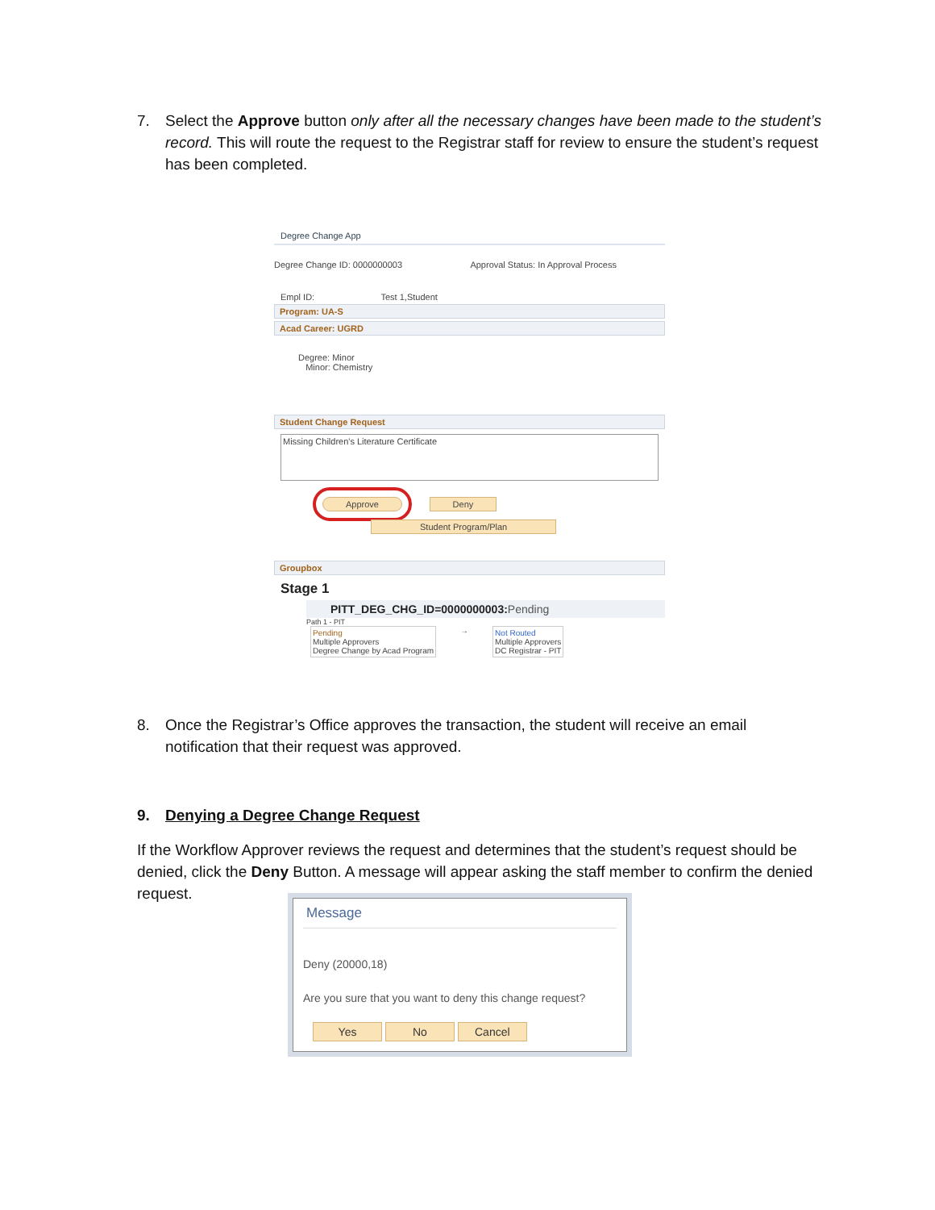7. Select the Approve button only after all the necessary changes have been made to the student’s record. This will route the request to the Registrar staff for review to ensure the student’s request has been completed.
Degree Change App
Degree Change ID: 0000000003 Approval Status: In Approval Process
Empl ID: Test 1,Student
Program: UA-S
Acad Career: UGRD
Degree: Minor
Minor: Chemistry
Student Change Request
Missing Children's Literature Certificate
Approve Deny
Student Program/Plan
Groupbox
Stage 1
PITT_DEG_CHG_ID=0000000003:Pending
Path 1 - PIT
Pending
Multiple Approvers
Degree Change by Acad Program
→ Not Routed
Multiple Approvers
DC Registrar - PIT
8. Once the Registrar’s Office approves the transaction, the student will receive an email notification that their request was approved.
9. Denying a Degree Change Request
If the Workflow Approver reviews the request and determines that the student’s request should be denied, click the Deny Button. A message will appear asking the staff member to confirm the denied request.
Message
Deny (20000,18)
Are you sure that you want to deny this change request?
Yes No Cancel